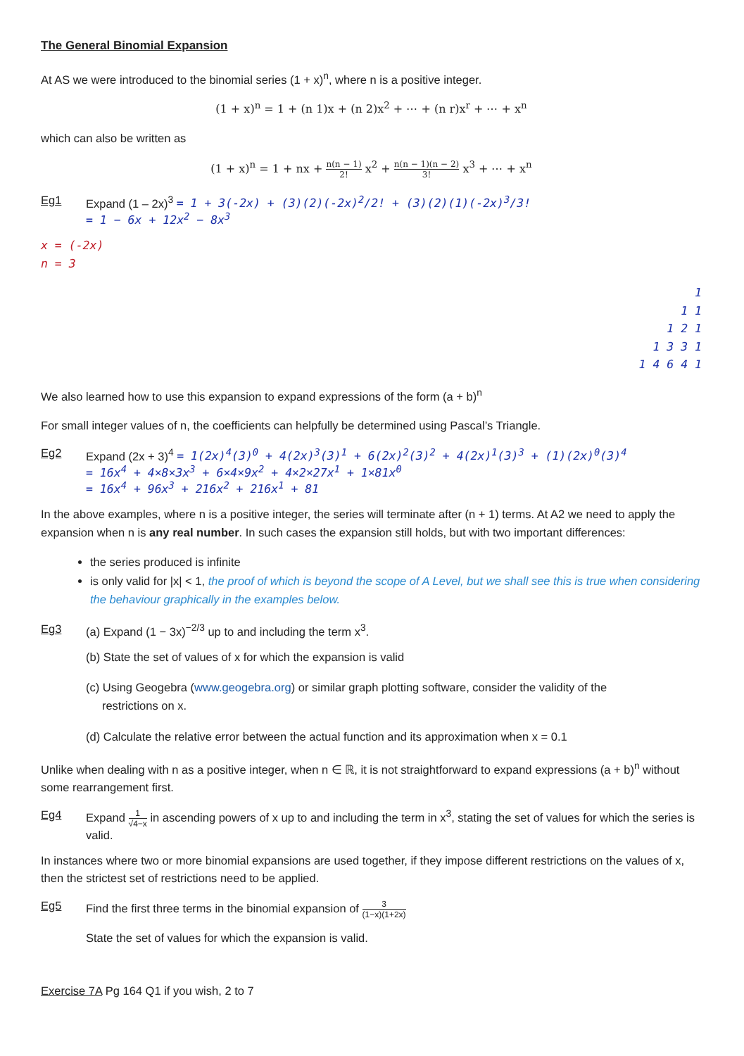The General Binomial Expansion
At AS we were introduced to the binomial series (1 + x)<sup>n</sup>, where n is a positive integer.
(1 + x)<sup>n</sup> = 1 + (n 1)x + (n 2)x<sup>2</sup> + ⋯ + (n r)x<sup>r</sup> + ⋯ + x<sup>n</sup>
which can also be written as
(1 + x)<sup>n</sup> = 1 + nx + n(n − 1) 2! x<sup>2</sup> + n(n − 1)(n − 2) 3! x<sup>3</sup> + ⋯ + x<sup>n</sup>
Eg1 Expand (1 – 2x)<sup>3</sup> = 1 + 3(-2x) + (3)(2)(-2x)<sup>2</sup>/2! + (3)(2)(1)(-2x)<sup>3</sup>/3!
= 1 − 6x + 12x<sup>2</sup> − 8x<sup>3</sup>
x = (-2x)
n = 3
1
1 1
1 2 1
1 3 3 1
1 4 6 4 1
We also learned how to use this expansion to expand expressions of the form (a + b)<sup>n</sup>
For small integer values of n, the coefficients can helpfully be determined using Pascal’s Triangle.
Eg2 Expand (2x + 3)<sup>4</sup> = 1(2x)<sup>4</sup>(3)<sup>0</sup> + 4(2x)<sup>3</sup>(3)<sup>1</sup> + 6(2x)<sup>2</sup>(3)<sup>2</sup> + 4(2x)<sup>1</sup>(3)<sup>3</sup> + (1)(2x)<sup>0</sup>(3)<sup>4</sup>
= 16x<sup>4</sup> + 4×8×3x<sup>3</sup> + 6×4×9x<sup>2</sup> + 4×2×27x<sup>1</sup> + 1×81x<sup>0</sup>
= 16x<sup>4</sup> + 96x<sup>3</sup> + 216x<sup>2</sup> + 216x<sup>1</sup> + 81
In the above examples, where n is a positive integer, the series will terminate after (n + 1) terms. At A2 we need to apply the expansion when n is any real number. In such cases the expansion still holds, but with two important differences:
the series produced is infinite
is only valid for |x| < 1, the proof of which is beyond the scope of A Level, but we shall see this is true when considering the behaviour graphically in the examples below.
Eg3 (a) Expand (1 − 3x)<sup>−2/3</sup> up to and including the term x<sup>3</sup>.
(b) State the set of values of x for which the expansion is valid
(c) Using Geogebra (www.geogebra.org) or similar graph plotting software, consider the validity of the
restrictions on x.
(d) Calculate the relative error between the actual function and its approximation when x = 0.1
Unlike when dealing with n as a positive integer, when n ∈ ℝ, it is not straightforward to expand expressions (a + b)<sup>n</sup> without some rearrangement first.
Eg4 Expand 1 √4−x in ascending powers of x up to and including the term in x<sup>3</sup>, stating the set of values for which the series is valid.
In instances where two or more binomial expansions are used together, if they impose different restrictions on the values of x, then the strictest set of restrictions need to be applied.
Eg5 Find the first three terms in the binomial expansion of 3 (1−x)(1+2x)
State the set of values for which the expansion is valid.
Exercise 7A Pg 164 Q1 if you wish, 2 to 7